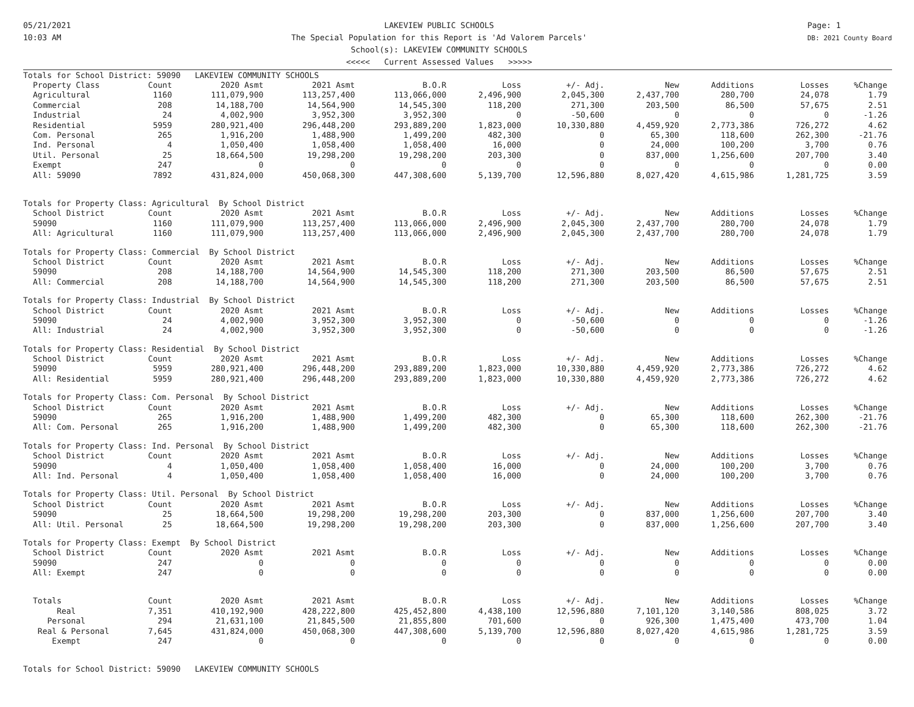05/21/2021
10:03 AM
LAKEVIEW PUBLIC SCHOOLS
The Special Population for this Report is 'Ad Valorem Parcels'
School(s): LAKEVIEW COMMUNITY SCHOOLS
<<<<< Current Assessed Values >>>>>
Page: 1
DB: 2021 County Board
| Totals for School District: 59090 LAKEVIEW COMMUNITY SCHOOLS | | | | | | | | | | |
| Property Class | Count | 2020 Asmt | 2021 Asmt | B.O.R | Loss | +/- Adj. | New | Additions | Losses | %Change |
| Agricultural | 1160 | 111,079,900 | 113,257,400 | 113,066,000 | 2,496,900 | 2,045,300 | 2,437,700 | 280,700 | 24,078 | 1.79 |
| Commercial | 208 | 14,188,700 | 14,564,900 | 14,545,300 | 118,200 | 271,300 | 203,500 | 86,500 | 57,675 | 2.51 |
| Industrial | 24 | 4,002,900 | 3,952,300 | 3,952,300 | 0 | -50,600 | 0 | 0 | 0 | -1.26 |
| Residential | 5959 | 280,921,400 | 296,448,200 | 293,889,200 | 1,823,000 | 10,330,880 | 4,459,920 | 2,773,386 | 726,272 | 4.62 |
| Com. Personal | 265 | 1,916,200 | 1,488,900 | 1,499,200 | 482,300 | 0 | 65,300 | 118,600 | 262,300 | -21.76 |
| Ind. Personal | 4 | 1,050,400 | 1,058,400 | 1,058,400 | 16,000 | 0 | 24,000 | 100,200 | 3,700 | 0.76 |
| Util. Personal | 25 | 18,664,500 | 19,298,200 | 19,298,200 | 203,300 | 0 | 837,000 | 1,256,600 | 207,700 | 3.40 |
| Exempt | 247 | 0 | 0 | 0 | 0 | 0 | 0 | 0 | 0 | 0.00 |
| All: 59090 | 7892 | 431,824,000 | 450,068,300 | 447,308,600 | 5,139,700 | 12,596,880 | 8,027,420 | 4,615,986 | 1,281,725 | 3.59 |
| Totals for Property Class: Agricultural By School District | | | | | | | | | | |
| School District | Count | 2020 Asmt | 2021 Asmt | B.O.R | Loss | +/- Adj. | New | Additions | Losses | %Change |
| 59090 | 1160 | 111,079,900 | 113,257,400 | 113,066,000 | 2,496,900 | 2,045,300 | 2,437,700 | 280,700 | 24,078 | 1.79 |
| All: Agricultural | 1160 | 111,079,900 | 113,257,400 | 113,066,000 | 2,496,900 | 2,045,300 | 2,437,700 | 280,700 | 24,078 | 1.79 |
| Totals for Property Class: Commercial By School District | | | | | | | | | | |
| School District | Count | 2020 Asmt | 2021 Asmt | B.O.R | Loss | +/- Adj. | New | Additions | Losses | %Change |
| 59090 | 208 | 14,188,700 | 14,564,900 | 14,545,300 | 118,200 | 271,300 | 203,500 | 86,500 | 57,675 | 2.51 |
| All: Commercial | 208 | 14,188,700 | 14,564,900 | 14,545,300 | 118,200 | 271,300 | 203,500 | 86,500 | 57,675 | 2.51 |
| Totals for Property Class: Industrial By School District | | | | | | | | | | |
| School District | Count | 2020 Asmt | 2021 Asmt | B.O.R | Loss | +/- Adj. | New | Additions | Losses | %Change |
| 59090 | 24 | 4,002,900 | 3,952,300 | 3,952,300 | 0 | -50,600 | 0 | 0 | 0 | -1.26 |
| All: Industrial | 24 | 4,002,900 | 3,952,300 | 3,952,300 | 0 | -50,600 | 0 | 0 | 0 | -1.26 |
| Totals for Property Class: Residential By School District | | | | | | | | | | |
| School District | Count | 2020 Asmt | 2021 Asmt | B.O.R | Loss | +/- Adj. | New | Additions | Losses | %Change |
| 59090 | 5959 | 280,921,400 | 296,448,200 | 293,889,200 | 1,823,000 | 10,330,880 | 4,459,920 | 2,773,386 | 726,272 | 4.62 |
| All: Residential | 5959 | 280,921,400 | 296,448,200 | 293,889,200 | 1,823,000 | 10,330,880 | 4,459,920 | 2,773,386 | 726,272 | 4.62 |
| Totals for Property Class: Com. Personal By School District | | | | | | | | | | |
| School District | Count | 2020 Asmt | 2021 Asmt | B.O.R | Loss | +/- Adj. | New | Additions | Losses | %Change |
| 59090 | 265 | 1,916,200 | 1,488,900 | 1,499,200 | 482,300 | 0 | 65,300 | 118,600 | 262,300 | -21.76 |
| All: Com. Personal | 265 | 1,916,200 | 1,488,900 | 1,499,200 | 482,300 | 0 | 65,300 | 118,600 | 262,300 | -21.76 |
| Totals for Property Class: Ind. Personal By School District | | | | | | | | | | |
| School District | Count | 2020 Asmt | 2021 Asmt | B.O.R | Loss | +/- Adj. | New | Additions | Losses | %Change |
| 59090 | 4 | 1,050,400 | 1,058,400 | 1,058,400 | 16,000 | 0 | 24,000 | 100,200 | 3,700 | 0.76 |
| All: Ind. Personal | 4 | 1,050,400 | 1,058,400 | 1,058,400 | 16,000 | 0 | 24,000 | 100,200 | 3,700 | 0.76 |
| Totals for Property Class: Util. Personal By School District | | | | | | | | | | |
| School District | Count | 2020 Asmt | 2021 Asmt | B.O.R | Loss | +/- Adj. | New | Additions | Losses | %Change |
| 59090 | 25 | 18,664,500 | 19,298,200 | 19,298,200 | 203,300 | 0 | 837,000 | 1,256,600 | 207,700 | 3.40 |
| All: Util. Personal | 25 | 18,664,500 | 19,298,200 | 19,298,200 | 203,300 | 0 | 837,000 | 1,256,600 | 207,700 | 3.40 |
| Totals for Property Class: Exempt By School District | | | | | | | | | | |
| School District | Count | 2020 Asmt | 2021 Asmt | B.O.R | Loss | +/- Adj. | New | Additions | Losses | %Change |
| 59090 | 247 | 0 | 0 | 0 | 0 | 0 | 0 | 0 | 0 | 0.00 |
| All: Exempt | 247 | 0 | 0 | 0 | 0 | 0 | 0 | 0 | 0 | 0.00 |
| Totals | Count | 2020 Asmt | 2021 Asmt | B.O.R | Loss | +/- Adj. | New | Additions | Losses | %Change |
| Real | 7,351 | 410,192,900 | 428,222,800 | 425,452,800 | 4,438,100 | 12,596,880 | 7,101,120 | 3,140,586 | 808,025 | 3.72 |
| Personal | 294 | 21,631,100 | 21,845,500 | 21,855,800 | 701,600 | 0 | 926,300 | 1,475,400 | 473,700 | 1.04 |
| Real & Personal | 7,645 | 431,824,000 | 450,068,300 | 447,308,600 | 5,139,700 | 12,596,880 | 8,027,420 | 4,615,986 | 1,281,725 | 3.59 |
| Exempt | 247 | 0 | 0 | 0 | 0 | 0 | 0 | 0 | 0 | 0.00 |
| Totals for School District: 59090 LAKEVIEW COMMUNITY SCHOOLS | | | | | | | | | | |